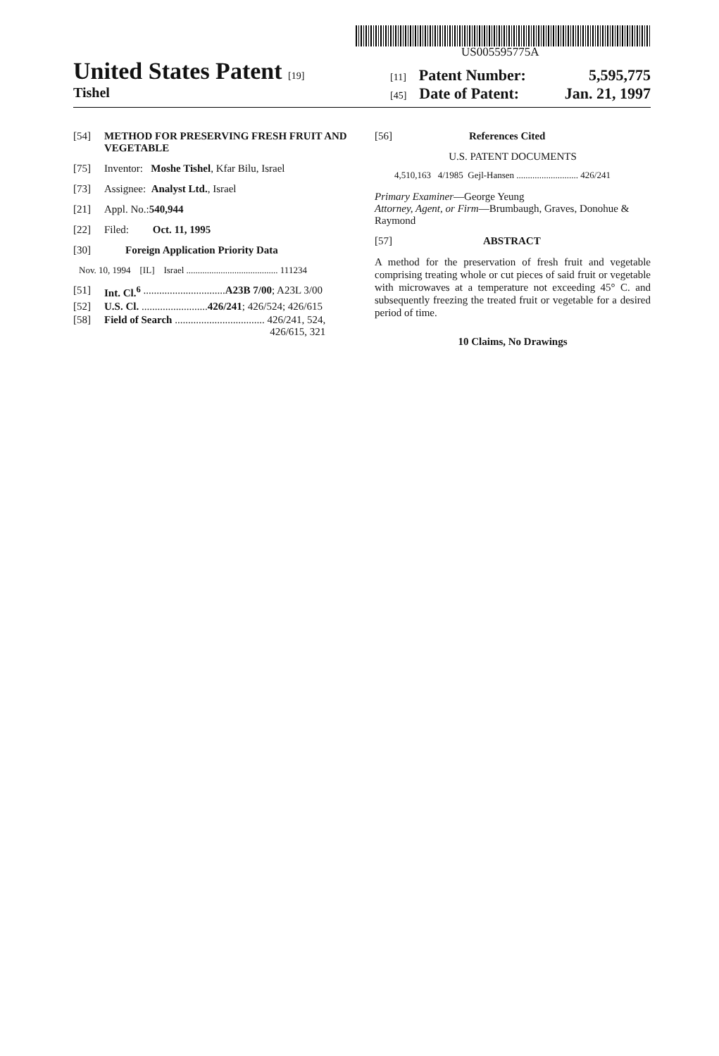US005595775A
United States Patent [19]
[11] Patent Number: 5,595,775
Tishel
[45] Date of Patent: Jan. 21, 1997
[54] METHOD FOR PRESERVING FRESH FRUIT AND VEGETABLE
[75] Inventor: Moshe Tishel, Kfar Bilu, Israel
[73] Assignee: Analyst Ltd., Israel
[21] Appl. No.: 540,944
[22] Filed: Oct. 11, 1995
[30] Foreign Application Priority Data
Nov. 10, 1994 [IL] Israel ........................................ 111234
[51] Int. Cl.<sup>6</sup> ............................... A23B 7/00; A23L 3/00
[52] U.S. Cl. ......................... 426/241; 426/524; 426/615
[58] Field of Search .................................. 426/241, 524,
426/615, 321
[56] References Cited
U.S. PATENT DOCUMENTS
4,510,163 4/1985 Gejl-Hansen ........................... 426/241
Primary Examiner—George Yeung
Attorney, Agent, or Firm—Brumbaugh, Graves, Donohue & Raymond
[57] ABSTRACT
A method for the preservation of fresh fruit and vegetable comprising treating whole or cut pieces of said fruit or vegetable with microwaves at a temperature not exceeding 45° C. and subsequently freezing the treated fruit or vegetable for a desired period of time.
10 Claims, No Drawings